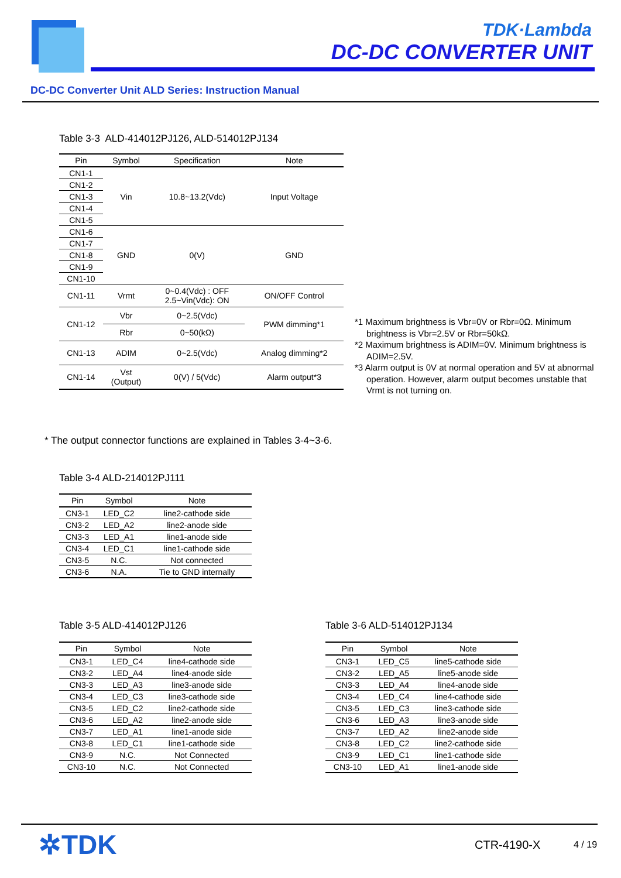TDK·Lambda
DC-DC CONVERTER UNIT
DC-DC Converter Unit ALD Series: Instruction Manual
Table 3-3 ALD-414012PJ126, ALD-514012PJ134
| Pin | Symbol | Specification | Note |
| --- | --- | --- | --- |
| CN1-1 | Vin | 10.8~13.2(Vdc) | Input Voltage |
| CN1-2 | | | |
| CN1-3 | | | |
| CN1-4 | | | |
| CN1-5 | | | |
| CN1-6 | GND | 0(V) | GND |
| CN1-7 | | | |
| CN1-8 | | | |
| CN1-9 | | | |
| CN1-10 | | | |
| CN1-11 | Vrmt | 0~0.4(Vdc) : OFF 2.5~Vin(Vdc): ON | ON/OFF Control |
| CN1-12 | Vbr | 0~2.5(Vdc) | PWM dimming*1 |
| | Rbr | 0~50(kΩ) | |
| CN1-13 | ADIM | 0~2.5(Vdc) | Analog dimming*2 |
| CN1-14 | Vst (Output) | 0(V) / 5(Vdc) | Alarm output*3 |
*1 Maximum brightness is Vbr=0V or Rbr=0Ω. Minimum brightness is Vbr=2.5V or Rbr=50kΩ.
*2 Maximum brightness is ADIM=0V. Minimum brightness is ADIM=2.5V.
*3 Alarm output is 0V at normal operation and 5V at abnormal operation. However, alarm output becomes unstable that Vrmt is not turning on.
* The output connector functions are explained in Tables 3-4~3-6.
Table 3-4 ALD-214012PJ111
| Pin | Symbol | Note |
| --- | --- | --- |
| CN3-1 | LED_C2 | line2-cathode side |
| CN3-2 | LED_A2 | line2-anode side |
| CN3-3 | LED_A1 | line1-anode side |
| CN3-4 | LED_C1 | line1-cathode side |
| CN3-5 | N.C. | Not connected |
| CN3-6 | N.A. | Tie to GND internally |
Table 3-5 ALD-414012PJ126
| Pin | Symbol | Note |
| --- | --- | --- |
| CN3-1 | LED_C4 | line4-cathode side |
| CN3-2 | LED_A4 | line4-anode side |
| CN3-3 | LED_A3 | line3-anode side |
| CN3-4 | LED_C3 | line3-cathode side |
| CN3-5 | LED_C2 | line2-cathode side |
| CN3-6 | LED_A2 | line2-anode side |
| CN3-7 | LED_A1 | line1-anode side |
| CN3-8 | LED_C1 | line1-cathode side |
| CN3-9 | N.C. | Not Connected |
| CN3-10 | N.C. | Not Connected |
Table 3-6 ALD-514012PJ134
| Pin | Symbol | Note |
| --- | --- | --- |
| CN3-1 | LED_C5 | line5-cathode side |
| CN3-2 | LED_A5 | line5-anode side |
| CN3-3 | LED_A4 | line4-anode side |
| CN3-4 | LED_C4 | line4-cathode side |
| CN3-5 | LED_C3 | line3-cathode side |
| CN3-6 | LED_A3 | line3-anode side |
| CN3-7 | LED_A2 | line2-anode side |
| CN3-8 | LED_C2 | line2-cathode side |
| CN3-9 | LED_C1 | line1-cathode side |
| CN3-10 | LED_A1 | line1-anode side |
✲TDK CTR-4190-X 4 / 19